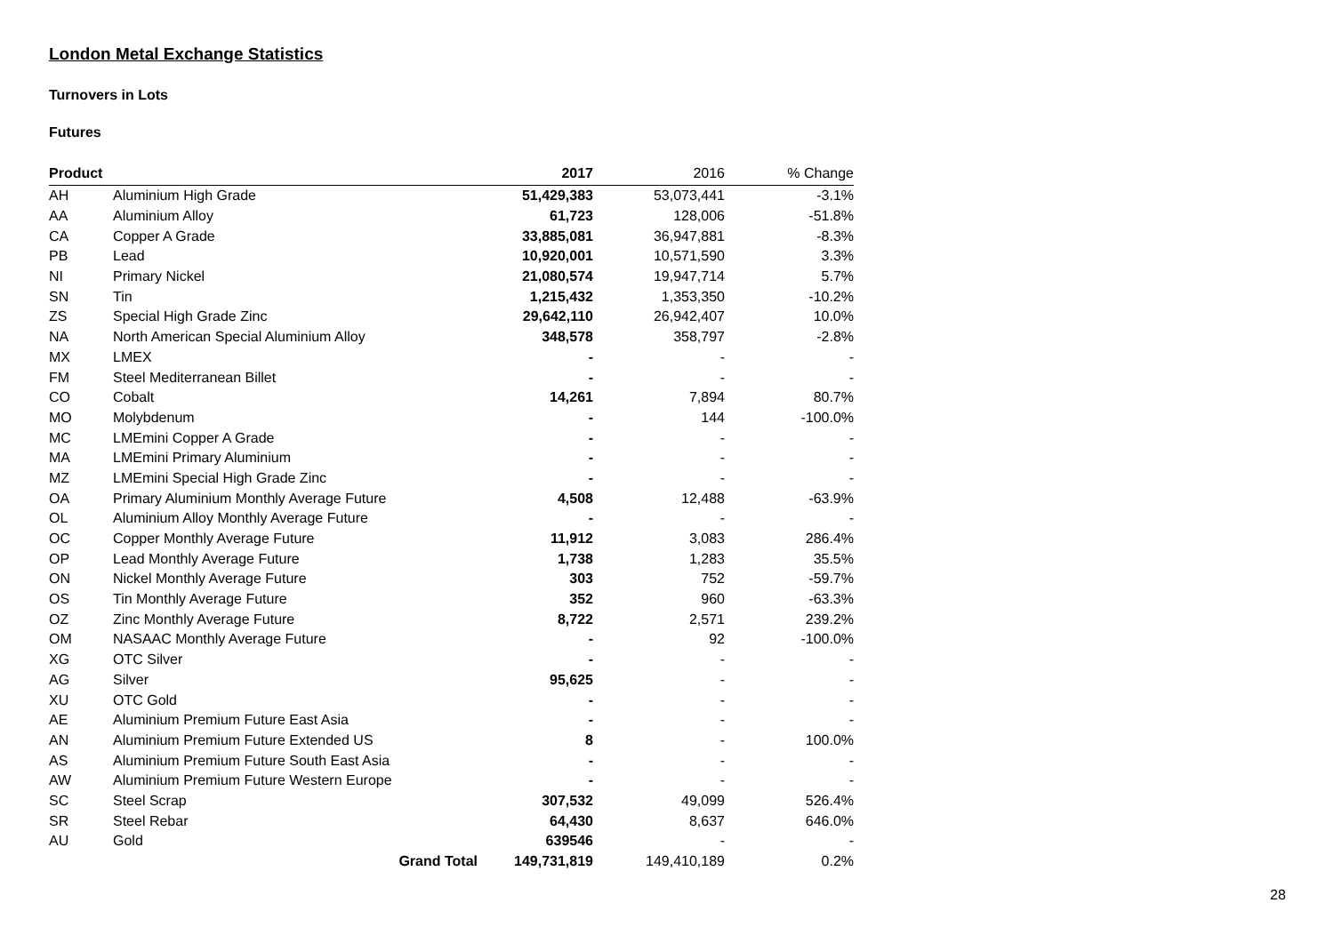London Metal Exchange Statistics
Turnovers in Lots
Futures
| Product | | 2017 | 2016 | % Change |
| --- | --- | --- | --- | --- |
| AH | Aluminium High Grade | 51,429,383 | 53,073,441 | -3.1% |
| AA | Aluminium Alloy | 61,723 | 128,006 | -51.8% |
| CA | Copper A Grade | 33,885,081 | 36,947,881 | -8.3% |
| PB | Lead | 10,920,001 | 10,571,590 | 3.3% |
| NI | Primary Nickel | 21,080,574 | 19,947,714 | 5.7% |
| SN | Tin | 1,215,432 | 1,353,350 | -10.2% |
| ZS | Special High Grade Zinc | 29,642,110 | 26,942,407 | 10.0% |
| NA | North American Special Aluminium Alloy | 348,578 | 358,797 | -2.8% |
| MX | LMEX | - | - | - |
| FM | Steel Mediterranean Billet | - | - | - |
| CO | Cobalt | 14,261 | 7,894 | 80.7% |
| MO | Molybdenum | - | 144 | -100.0% |
| MC | LMEmini Copper A Grade | - | - | - |
| MA | LMEmini Primary Aluminium | - | - | - |
| MZ | LMEmini Special High Grade Zinc | - | - | - |
| OA | Primary Aluminium Monthly Average Future | 4,508 | 12,488 | -63.9% |
| OL | Aluminium Alloy Monthly Average Future | - | - | - |
| OC | Copper Monthly Average Future | 11,912 | 3,083 | 286.4% |
| OP | Lead Monthly Average Future | 1,738 | 1,283 | 35.5% |
| ON | Nickel Monthly Average Future | 303 | 752 | -59.7% |
| OS | Tin Monthly Average Future | 352 | 960 | -63.3% |
| OZ | Zinc Monthly Average Future | 8,722 | 2,571 | 239.2% |
| OM | NASAAC Monthly Average Future | - | 92 | -100.0% |
| XG | OTC Silver | - | - | - |
| AG | Silver | 95,625 | - | - |
| XU | OTC Gold | - | - | - |
| AE | Aluminium Premium Future East Asia | - | - | - |
| AN | Aluminium Premium Future Extended US | 8 | - | 100.0% |
| AS | Aluminium Premium Future South East Asia | - | - | - |
| AW | Aluminium Premium Future Western Europe | - | - | - |
| SC | Steel Scrap | 307,532 | 49,099 | 526.4% |
| SR | Steel Rebar | 64,430 | 8,637 | 646.0% |
| AU | Gold | 639546 | - | - |
| | Grand Total | 149,731,819 | 149,410,189 | 0.2% |
28